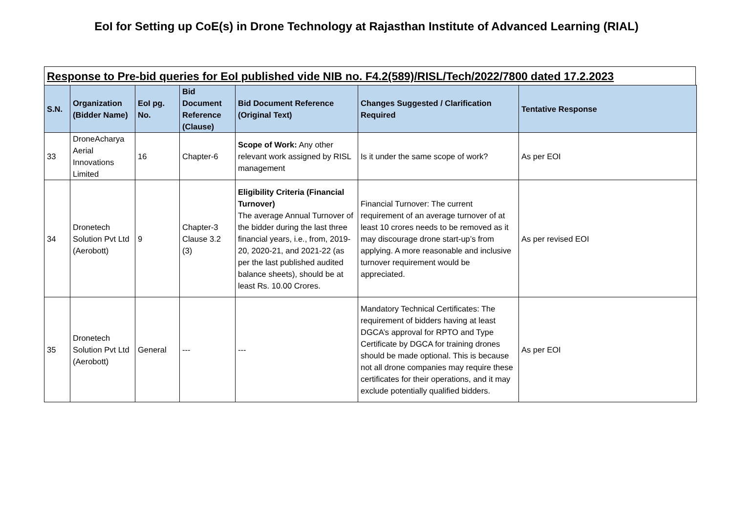EoI for Setting up CoE(s) in Drone Technology at Rajasthan Institute of Advanced Learning (RIAL)
Response to Pre-bid queries for EoI published vide NIB no. F4.2(589)/RISL/Tech/2022/7800 dated 17.2.2023
| S.N. | Organization (Bidder Name) | EoI pg. No. | Bid Document Reference (Clause) | Bid Document Reference (Original Text) | Changes Suggested / Clarification Required | Tentative Response |
| --- | --- | --- | --- | --- | --- | --- |
| 33 | DroneAcharya Aerial Innovations Limited | 16 | Chapter-6 | Scope of Work: Any other relevant work assigned by RISL management | Is it under the same scope of work? | As per EOI |
| 34 | Dronetech Solution Pvt Ltd (Aerobott) | 9 | Chapter-3 Clause 3.2 (3) | Eligibility Criteria (Financial Turnover) The average Annual Turnover of the bidder during the last three financial years, i.e., from, 2019-20, 2020-21, and 2021-22 (as per the last published audited balance sheets), should be at least Rs. 10.00 Crores. | Financial Turnover: The current requirement of an average turnover of at least 10 crores needs to be removed as it may discourage drone start-up’s from applying. A more reasonable and inclusive turnover requirement would be appreciated. | As per revised EOI |
| 35 | Dronetech Solution Pvt Ltd (Aerobott) | General | --- | --- | Mandatory Technical Certificates: The requirement of bidders having at least DGCA’s approval for RPTO and Type Certificate by DGCA for training drones should be made optional. This is because not all drone companies may require these certificates for their operations, and it may exclude potentially qualified bidders. | As per EOI |